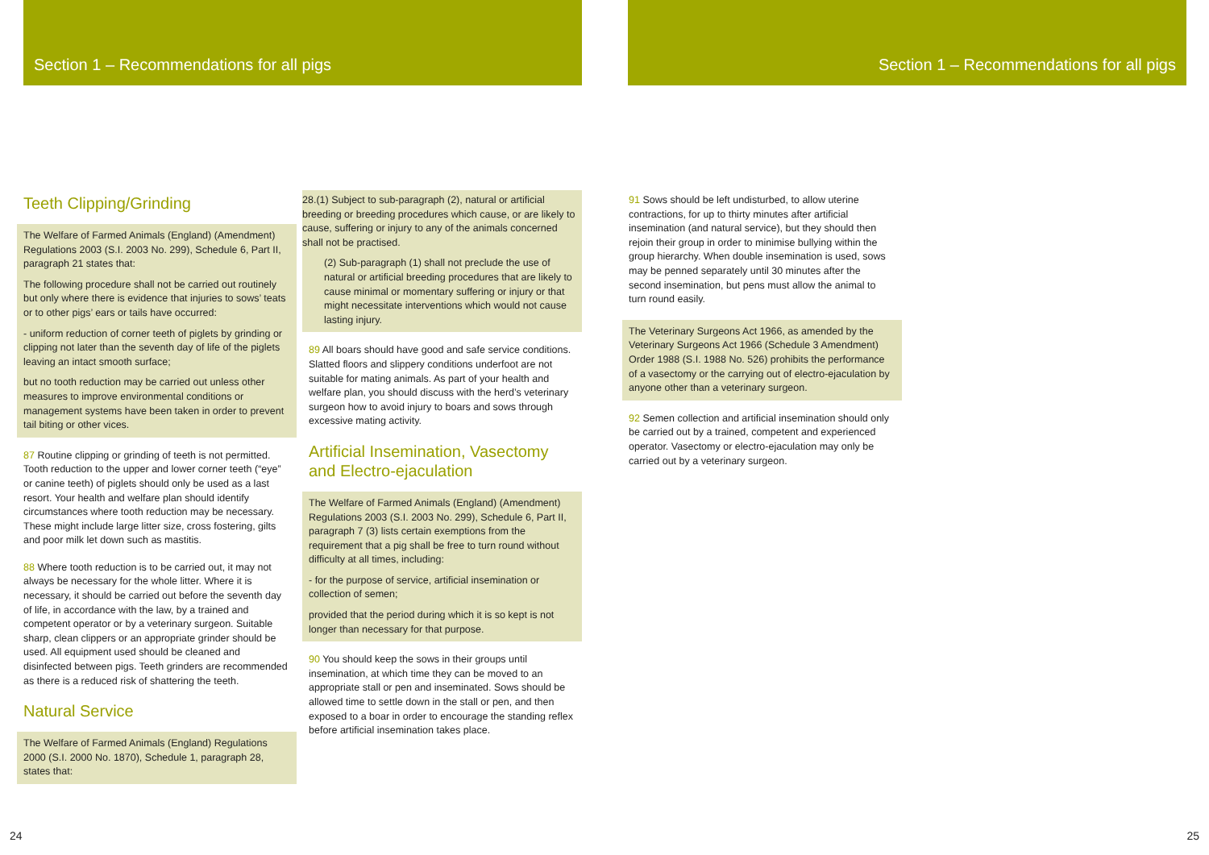Section 1 – Recommendations for all pigs Section 1 – Recommendations for all pigs
Teeth Clipping/Grinding
The Welfare of Farmed Animals (England) (Amendment) Regulations 2003 (S.I. 2003 No. 299), Schedule 6, Part II, paragraph 21 states that:
The following procedure shall not be carried out routinely but only where there is evidence that injuries to sows’ teats or to other pigs’ ears or tails have occurred:
- uniform reduction of corner teeth of piglets by grinding or clipping not later than the seventh day of life of the piglets leaving an intact smooth surface;
but no tooth reduction may be carried out unless other measures to improve environmental conditions or management systems have been taken in order to prevent tail biting or other vices.
87 Routine clipping or grinding of teeth is not permitted. Tooth reduction to the upper and lower corner teeth (“eye” or canine teeth) of piglets should only be used as a last resort. Your health and welfare plan should identify circumstances where tooth reduction may be necessary. These might include large litter size, cross fostering, gilts and poor milk let down such as mastitis.
88 Where tooth reduction is to be carried out, it may not always be necessary for the whole litter. Where it is necessary, it should be carried out before the seventh day of life, in accordance with the law, by a trained and competent operator or by a veterinary surgeon. Suitable sharp, clean clippers or an appropriate grinder should be used. All equipment used should be cleaned and disinfected between pigs. Teeth grinders are recommended as there is a reduced risk of shattering the teeth.
Natural Service
The Welfare of Farmed Animals (England) Regulations 2000 (S.I. 2000 No. 1870), Schedule 1, paragraph 28, states that:
28.(1) Subject to sub-paragraph (2), natural or artificial breeding or breeding procedures which cause, or are likely to cause, suffering or injury to any of the animals concerned shall not be practised.
(2) Sub-paragraph (1) shall not preclude the use of natural or artificial breeding procedures that are likely to cause minimal or momentary suffering or injury or that might necessitate interventions which would not cause lasting injury.
89 All boars should have good and safe service conditions. Slatted floors and slippery conditions underfoot are not suitable for mating animals. As part of your health and welfare plan, you should discuss with the herd’s veterinary surgeon how to avoid injury to boars and sows through excessive mating activity.
Artificial Insemination, Vasectomy and Electro-ejaculation
The Welfare of Farmed Animals (England) (Amendment) Regulations 2003 (S.I. 2003 No. 299), Schedule 6, Part II, paragraph 7 (3) lists certain exemptions from the requirement that a pig shall be free to turn round without difficulty at all times, including:
- for the purpose of service, artificial insemination or collection of semen;
provided that the period during which it is so kept is not longer than necessary for that purpose.
90 You should keep the sows in their groups until insemination, at which time they can be moved to an appropriate stall or pen and inseminated. Sows should be allowed time to settle down in the stall or pen, and then exposed to a boar in order to encourage the standing reflex before artificial insemination takes place.
91 Sows should be left undisturbed, to allow uterine contractions, for up to thirty minutes after artificial insemination (and natural service), but they should then rejoin their group in order to minimise bullying within the group hierarchy. When double insemination is used, sows may be penned separately until 30 minutes after the second insemination, but pens must allow the animal to turn round easily.
The Veterinary Surgeons Act 1966, as amended by the Veterinary Surgeons Act 1966 (Schedule 3 Amendment) Order 1988 (S.I. 1988 No. 526) prohibits the performance of a vasectomy or the carrying out of electro-ejaculation by anyone other than a veterinary surgeon.
92 Semen collection and artificial insemination should only be carried out by a trained, competent and experienced operator. Vasectomy or electro-ejaculation may only be carried out by a veterinary surgeon.
24 25